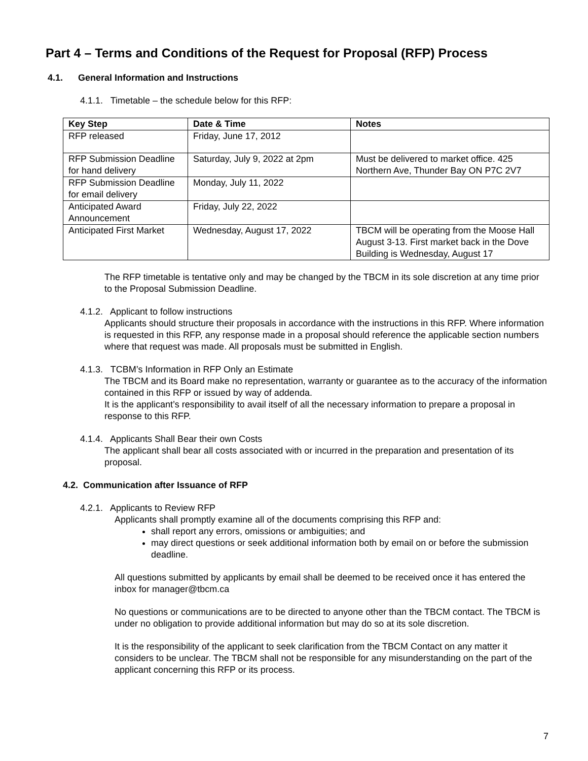Part 4 – Terms and Conditions of the Request for Proposal (RFP) Process
4.1. General Information and Instructions
4.1.1. Timetable – the schedule below for this RFP:
| Key Step | Date & Time | Notes |
| --- | --- | --- |
| RFP released | Friday, June 17, 2012 | |
| RFP Submission Deadline for hand delivery | Saturday, July 9, 2022 at 2pm | Must be delivered to market office. 425 Northern Ave, Thunder Bay ON P7C 2V7 |
| RFP Submission Deadline for email delivery | Monday, July 11, 2022 | |
| Anticipated Award Announcement | Friday, July 22, 2022 | |
| Anticipated First Market | Wednesday, August 17, 2022 | TBCM will be operating from the Moose Hall August 3-13. First market back in the Dove Building is Wednesday, August 17 |
The RFP timetable is tentative only and may be changed by the TBCM in its sole discretion at any time prior to the Proposal Submission Deadline.
4.1.2. Applicant to follow instructions
Applicants should structure their proposals in accordance with the instructions in this RFP. Where information is requested in this RFP, any response made in a proposal should reference the applicable section numbers where that request was made. All proposals must be submitted in English.
4.1.3. TCBM’s Information in RFP Only an Estimate
The TBCM and its Board make no representation, warranty or guarantee as to the accuracy of the information contained in this RFP or issued by way of addenda.
It is the applicant’s responsibility to avail itself of all the necessary information to prepare a proposal in response to this RFP.
4.1.4. Applicants Shall Bear their own Costs
The applicant shall bear all costs associated with or incurred in the preparation and presentation of its proposal.
4.2. Communication after Issuance of RFP
4.2.1. Applicants to Review RFP
Applicants shall promptly examine all of the documents comprising this RFP and:
shall report any errors, omissions or ambiguities; and
may direct questions or seek additional information both by email on or before the submission deadline.
All questions submitted by applicants by email shall be deemed to be received once it has entered the inbox for manager@tbcm.ca
No questions or communications are to be directed to anyone other than the TBCM contact. The TBCM is under no obligation to provide additional information but may do so at its sole discretion.
It is the responsibility of the applicant to seek clarification from the TBCM Contact on any matter it considers to be unclear. The TBCM shall not be responsible for any misunderstanding on the part of the applicant concerning this RFP or its process.
7